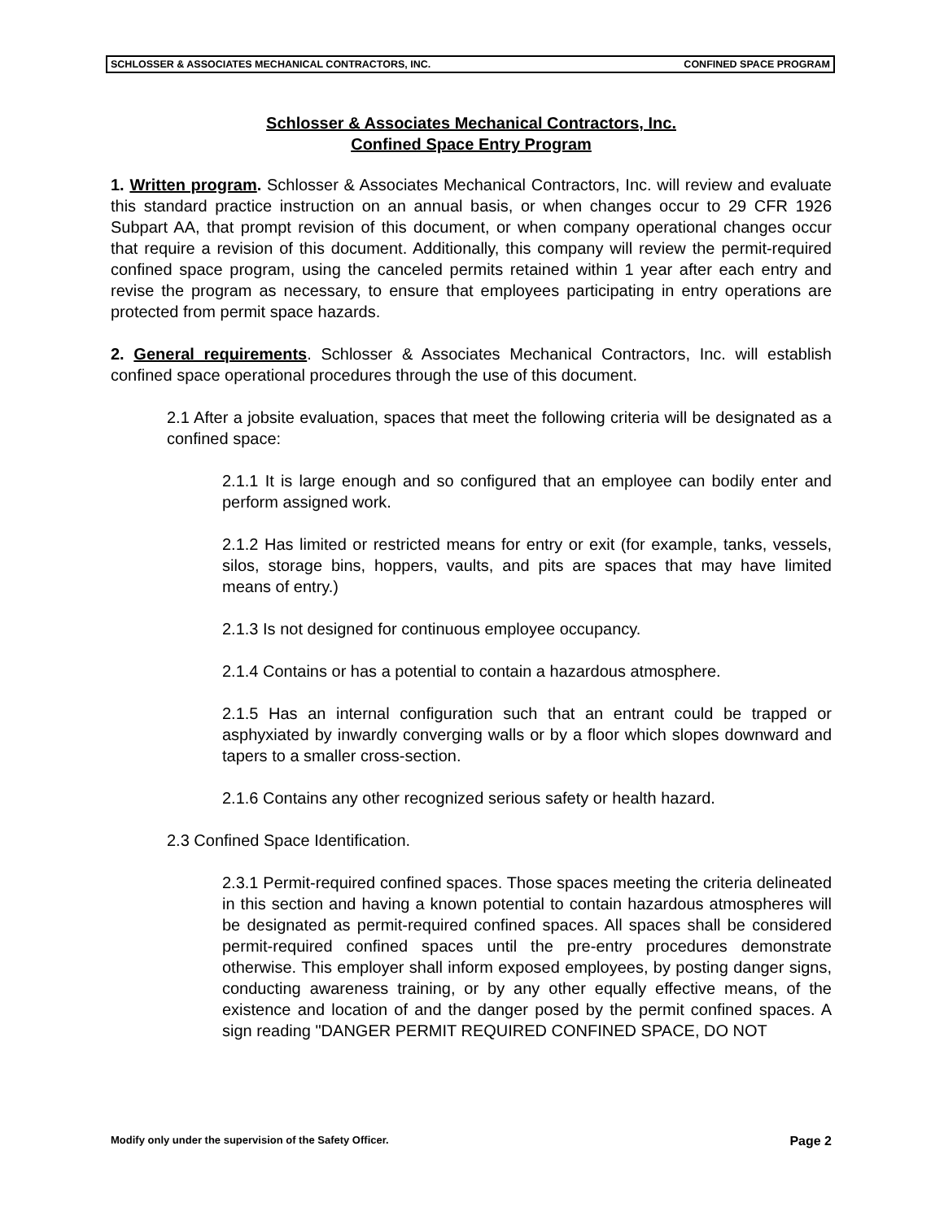SCHLOSSER & ASSOCIATES MECHANICAL CONTRACTORS, INC. CONFINED SPACE PROGRAM
Schlosser & Associates Mechanical Contractors, Inc.
Confined Space Entry Program
1. Written program. Schlosser & Associates Mechanical Contractors, Inc. will review and evaluate this standard practice instruction on an annual basis, or when changes occur to 29 CFR 1926 Subpart AA, that prompt revision of this document, or when company operational changes occur that require a revision of this document. Additionally, this company will review the permit-required confined space program, using the canceled permits retained within 1 year after each entry and revise the program as necessary, to ensure that employees participating in entry operations are protected from permit space hazards.
2. General requirements. Schlosser & Associates Mechanical Contractors, Inc. will establish confined space operational procedures through the use of this document.
2.1 After a jobsite evaluation, spaces that meet the following criteria will be designated as a confined space:
2.1.1 It is large enough and so configured that an employee can bodily enter and perform assigned work.
2.1.2 Has limited or restricted means for entry or exit (for example, tanks, vessels, silos, storage bins, hoppers, vaults, and pits are spaces that may have limited means of entry.)
2.1.3 Is not designed for continuous employee occupancy.
2.1.4 Contains or has a potential to contain a hazardous atmosphere.
2.1.5 Has an internal configuration such that an entrant could be trapped or asphyxiated by inwardly converging walls or by a floor which slopes downward and tapers to a smaller cross-section.
2.1.6 Contains any other recognized serious safety or health hazard.
2.3 Confined Space Identification.
2.3.1 Permit-required confined spaces. Those spaces meeting the criteria delineated in this section and having a known potential to contain hazardous atmospheres will be designated as permit-required confined spaces. All spaces shall be considered permit-required confined spaces until the pre-entry procedures demonstrate otherwise. This employer shall inform exposed employees, by posting danger signs, conducting awareness training, or by any other equally effective means, of the existence and location of and the danger posed by the permit confined spaces. A sign reading "DANGER PERMIT REQUIRED CONFINED SPACE, DO NOT
Modify only under the supervision of the Safety Officer. Page 2